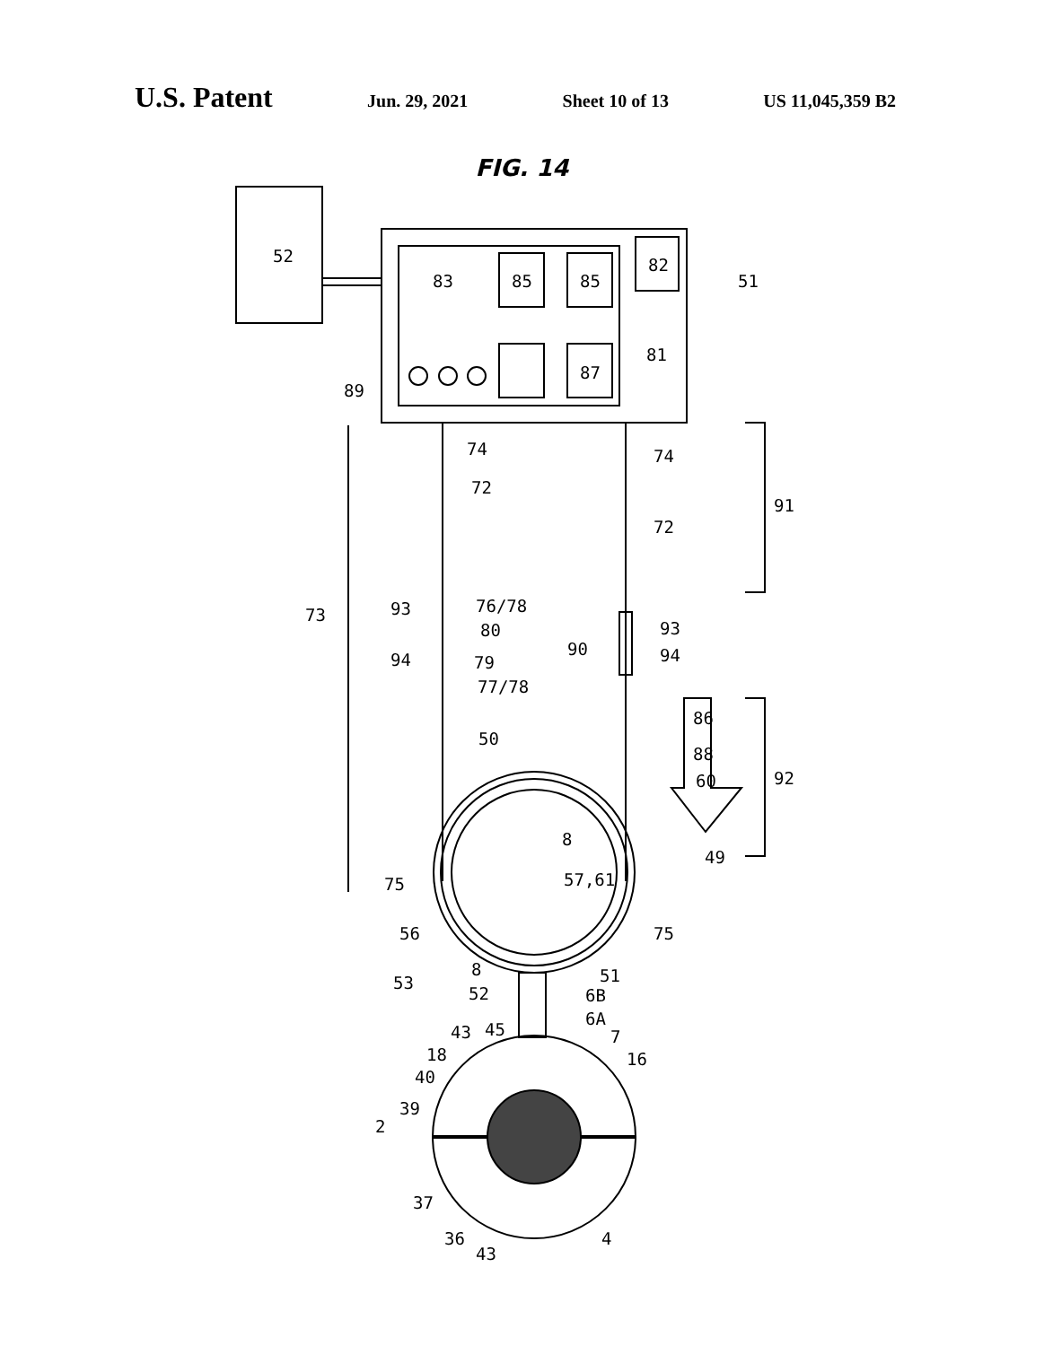U.S. Patent Jun. 29, 2021 Sheet 10 of 13 US 11,045,359 B2
FIG. 14
52
82
83
81
85
85
87
89
51
74
74
72
72
91
73
93
76/78
80
94
79
77/78
90
93
94
86
88
60
92
50
8
49
57,61
75
75
56
53
8
51
52
6B
6A
45
7
43
18
16
40
39
2
37
36
43
4